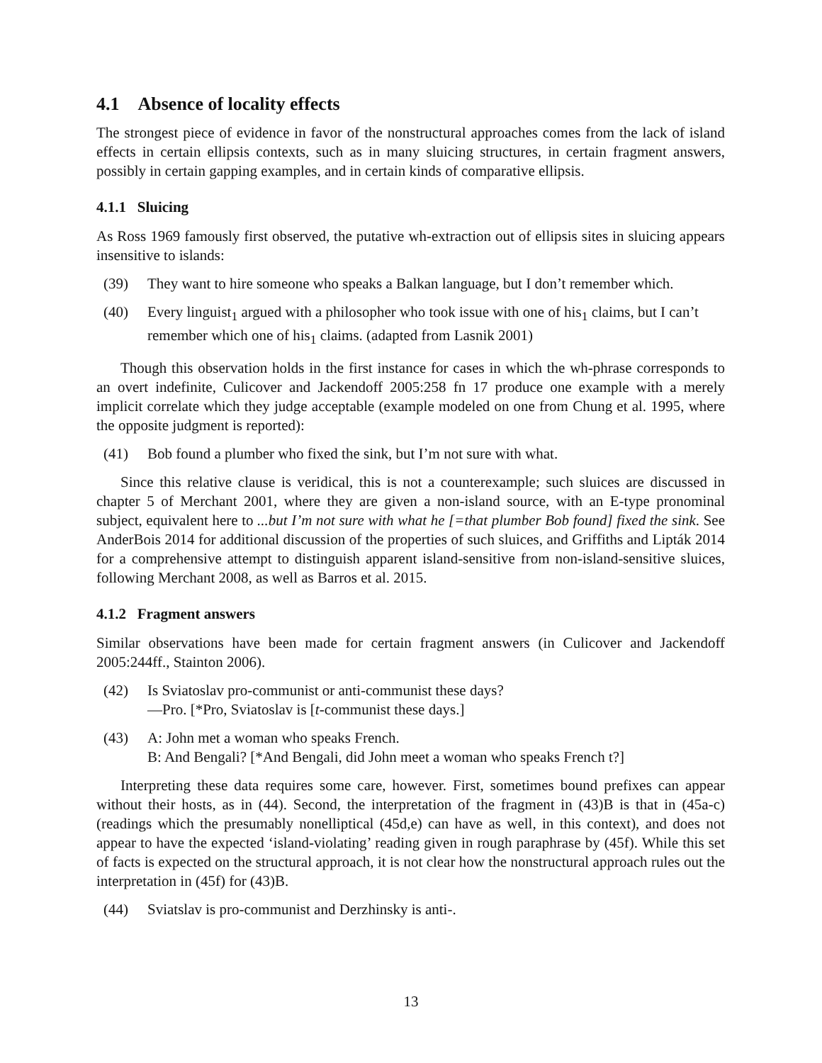4.1 Absence of locality effects
The strongest piece of evidence in favor of the nonstructural approaches comes from the lack of island effects in certain ellipsis contexts, such as in many sluicing structures, in certain fragment answers, possibly in certain gapping examples, and in certain kinds of comparative ellipsis.
4.1.1 Sluicing
As Ross 1969 famously first observed, the putative wh-extraction out of ellipsis sites in sluicing appears insensitive to islands:
(39) They want to hire someone who speaks a Balkan language, but I don’t remember which.
(40) Every linguist<sub>1</sub> argued with a philosopher who took issue with one of his<sub>1</sub> claims, but I can’t remember which one of his<sub>1</sub> claims. (adapted from Lasnik 2001)
Though this observation holds in the first instance for cases in which the wh-phrase corresponds to an overt indefinite, Culicover and Jackendoff 2005:258 fn 17 produce one example with a merely implicit correlate which they judge acceptable (example modeled on one from Chung et al. 1995, where the opposite judgment is reported):
(41) Bob found a plumber who fixed the sink, but I’m not sure with what.
Since this relative clause is veridical, this is not a counterexample; such sluices are discussed in chapter 5 of Merchant 2001, where they are given a non-island source, with an E-type pronominal subject, equivalent here to ...but I’m not sure with what he [=that plumber Bob found] fixed the sink. See AnderBois 2014 for additional discussion of the properties of such sluices, and Griffiths and Lipták 2014 for a comprehensive attempt to distinguish apparent island-sensitive from non-island-sensitive sluices, following Merchant 2008, as well as Barros et al. 2015.
4.1.2 Fragment answers
Similar observations have been made for certain fragment answers (in Culicover and Jackendoff 2005:244ff., Stainton 2006).
(42) Is Sviatoslav pro-communist or anti-communist these days?
—Pro. [*Pro, Sviatoslav is [t-communist these days.]
(43) A: John met a woman who speaks French.
B: And Bengali? [*And Bengali, did John meet a woman who speaks French t?]
Interpreting these data requires some care, however. First, sometimes bound prefixes can appear without their hosts, as in (44). Second, the interpretation of the fragment in (43)B is that in (45a-c) (readings which the presumably nonelliptical (45d,e) can have as well, in this context), and does not appear to have the expected ‘island-violating’ reading given in rough paraphrase by (45f). While this set of facts is expected on the structural approach, it is not clear how the nonstructural approach rules out the interpretation in (45f) for (43)B.
(44) Sviatslav is pro-communist and Derzhinsky is anti-.
13